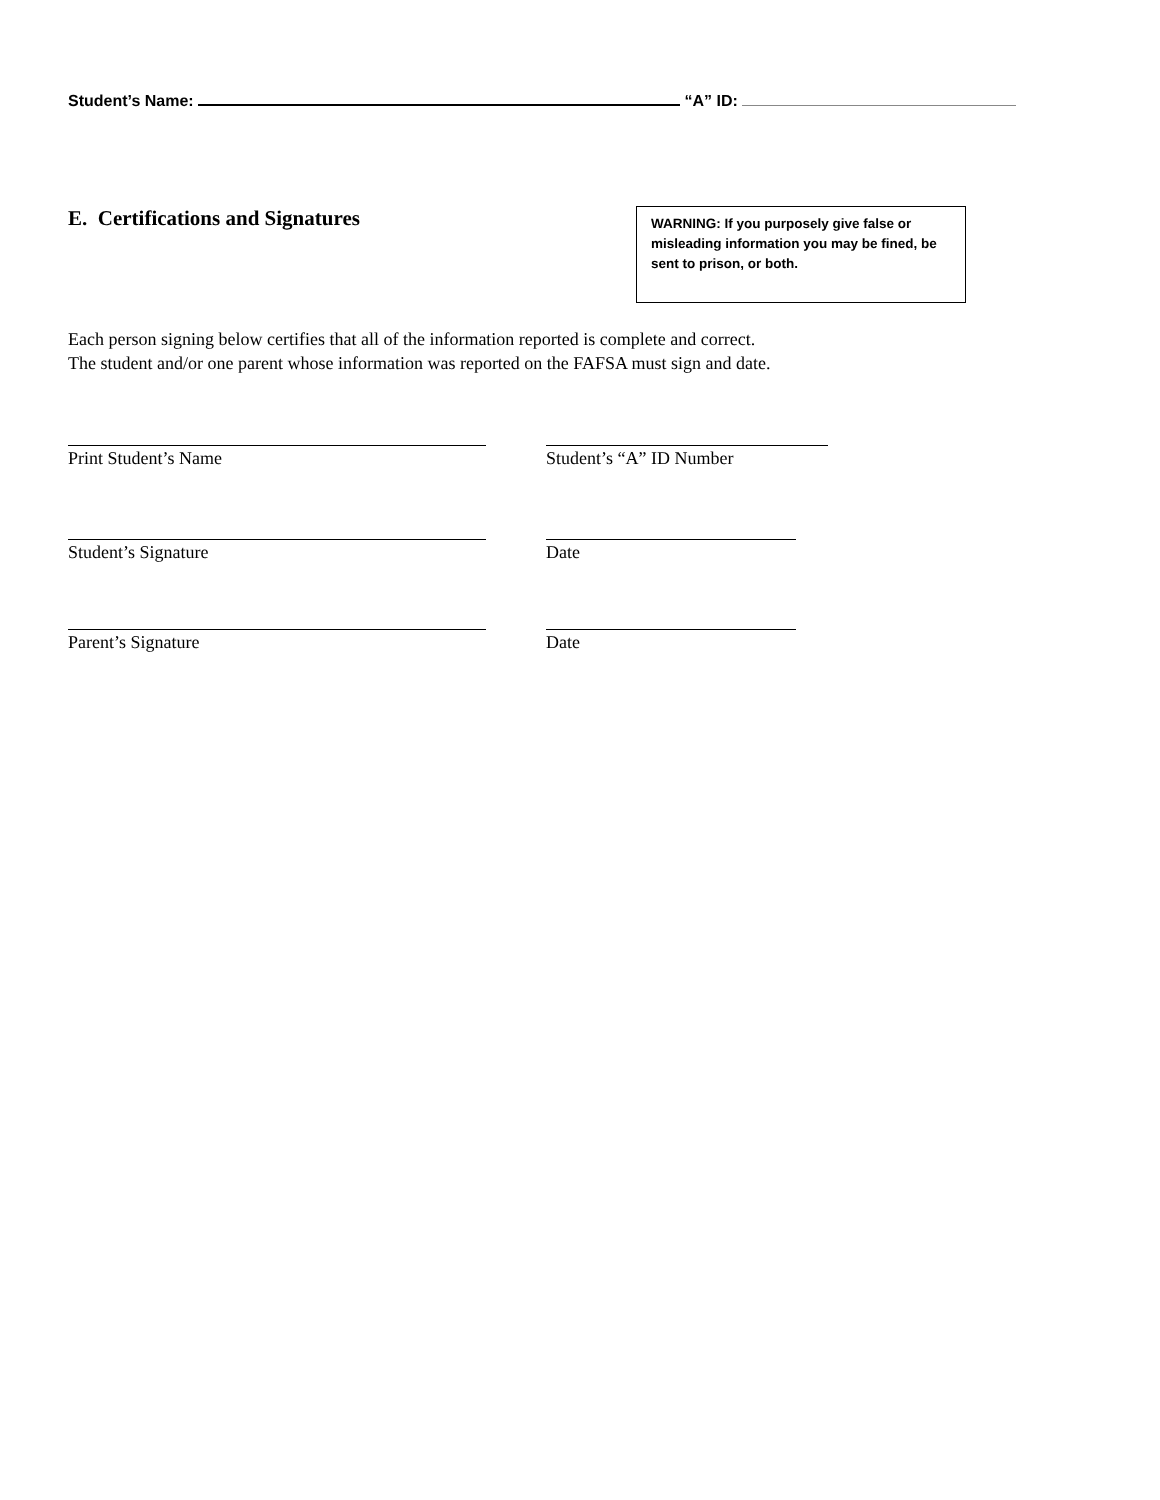Student’s Name: “A” ID:
E. Certifications and Signatures
WARNING: If you purposely give false or misleading information you may be fined, be sent to prison, or both.
Each person signing below certifies that all of the information reported is complete and correct.
The student and/or one parent whose information was reported on the FAFSA must sign and date.
Print Student’s Name Student’s “A” ID Number
Student’s Signature Date
Parent’s Signature Date